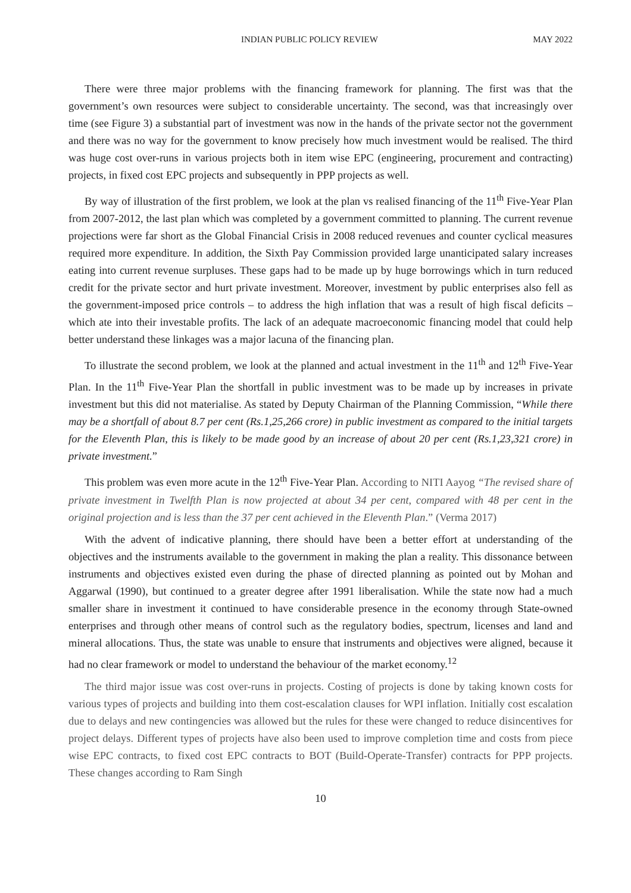INDIAN PUBLIC POLICY REVIEW MAY 2022
There were three major problems with the financing framework for planning. The first was that the government’s own resources were subject to considerable uncertainty. The second, was that increasingly over time (see Figure 3) a substantial part of investment was now in the hands of the private sector not the government and there was no way for the government to know precisely how much investment would be realised. The third was huge cost over-runs in various projects both in item wise EPC (engineering, procurement and contracting) projects, in fixed cost EPC projects and subsequently in PPP projects as well.
By way of illustration of the first problem, we look at the plan vs realised financing of the 11<sup>th</sup> Five-Year Plan from 2007-2012, the last plan which was completed by a government committed to planning. The current revenue projections were far short as the Global Financial Crisis in 2008 reduced revenues and counter cyclical measures required more expenditure. In addition, the Sixth Pay Commission provided large unanticipated salary increases eating into current revenue surpluses. These gaps had to be made up by huge borrowings which in turn reduced credit for the private sector and hurt private investment. Moreover, investment by public enterprises also fell as the government-imposed price controls – to address the high inflation that was a result of high fiscal deficits – which ate into their investable profits. The lack of an adequate macroeconomic financing model that could help better understand these linkages was a major lacuna of the financing plan.
To illustrate the second problem, we look at the planned and actual investment in the 11<sup>th</sup> and 12<sup>th</sup> Five-Year Plan. In the 11<sup>th</sup> Five-Year Plan the shortfall in public investment was to be made up by increases in private investment but this did not materialise. As stated by Deputy Chairman of the Planning Commission, “While there may be a shortfall of about 8.7 per cent (Rs.1,25,266 crore) in public investment as compared to the initial targets for the Eleventh Plan, this is likely to be made good by an increase of about 20 per cent (Rs.1,23,321 crore) in private investment.”
This problem was even more acute in the 12<sup>th</sup> Five-Year Plan. According to NITI Aayog “The revised share of private investment in Twelfth Plan is now projected at about 34 per cent, compared with 48 per cent in the original projection and is less than the 37 per cent achieved in the Eleventh Plan.” (Verma 2017)
With the advent of indicative planning, there should have been a better effort at understanding of the objectives and the instruments available to the government in making the plan a reality. This dissonance between instruments and objectives existed even during the phase of directed planning as pointed out by Mohan and Aggarwal (1990), but continued to a greater degree after 1991 liberalisation. While the state now had a much smaller share in investment it continued to have considerable presence in the economy through State-owned enterprises and through other means of control such as the regulatory bodies, spectrum, licenses and land and mineral allocations. Thus, the state was unable to ensure that instruments and objectives were aligned, because it had no clear framework or model to understand the behaviour of the market economy.<sup>12</sup>
The third major issue was cost over-runs in projects. Costing of projects is done by taking known costs for various types of projects and building into them cost-escalation clauses for WPI inflation. Initially cost escalation due to delays and new contingencies was allowed but the rules for these were changed to reduce disincentives for project delays. Different types of projects have also been used to improve completion time and costs from piece wise EPC contracts, to fixed cost EPC contracts to BOT (Build-Operate-Transfer) contracts for PPP projects. These changes according to Ram Singh
10